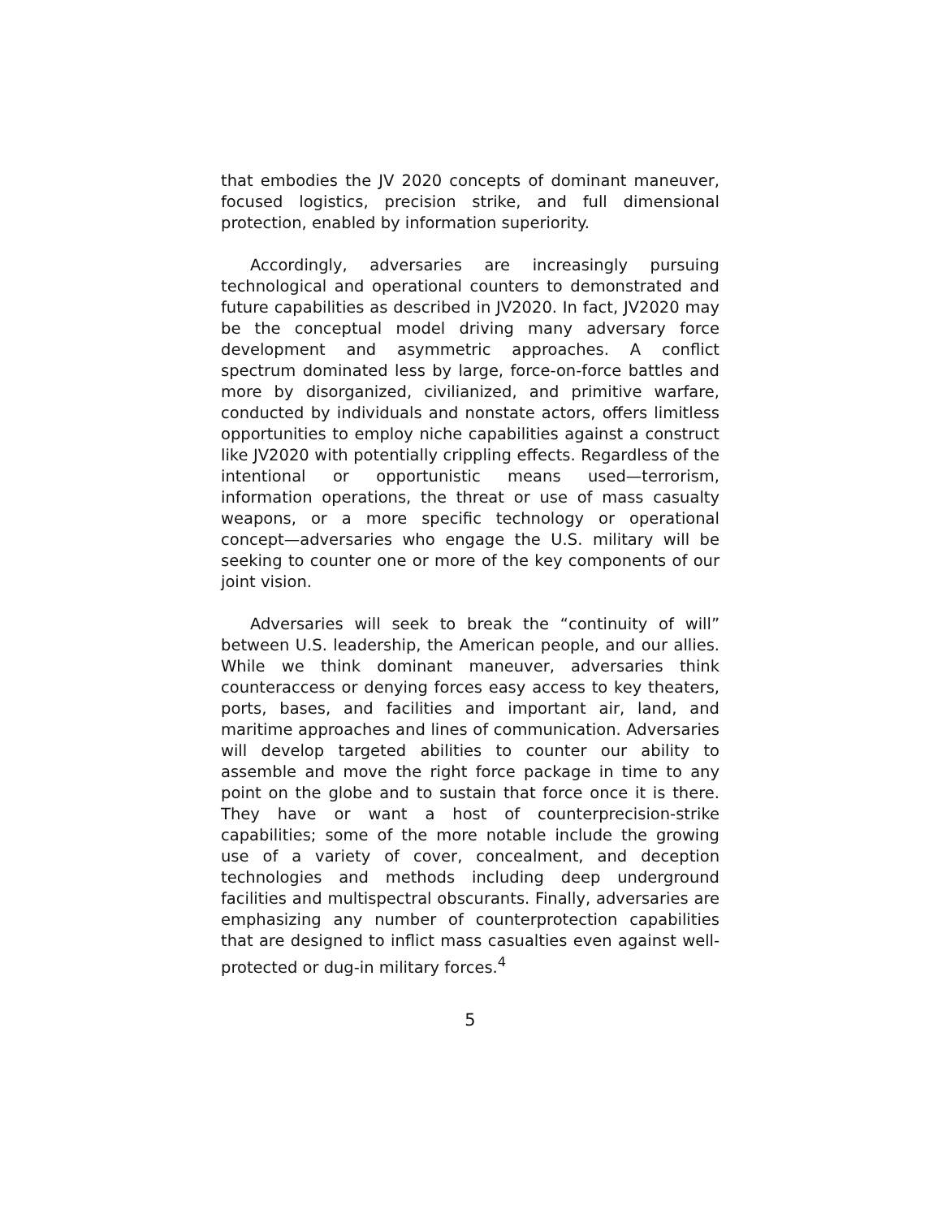that embodies the JV 2020 concepts of dominant maneuver, focused logistics, precision strike, and full dimensional protection, enabled by information superiority.
Accordingly, adversaries are increasingly pursuing technological and operational counters to demonstrated and future capabilities as described in JV2020. In fact, JV2020 may be the conceptual model driving many adversary force development and asymmetric approaches. A conflict spectrum dominated less by large, force-on-force battles and more by disorganized, civilianized, and primitive warfare, conducted by individuals and nonstate actors, offers limitless opportunities to employ niche capabilities against a construct like JV2020 with potentially crippling effects. Regardless of the intentional or opportunistic means used—terrorism, information operations, the threat or use of mass casualty weapons, or a more specific technology or operational concept—adversaries who engage the U.S. military will be seeking to counter one or more of the key components of our joint vision.
Adversaries will seek to break the “continuity of will” between U.S. leadership, the American people, and our allies. While we think dominant maneuver, adversaries think counteraccess or denying forces easy access to key theaters, ports, bases, and facilities and important air, land, and maritime approaches and lines of communication. Adversaries will develop targeted abilities to counter our ability to assemble and move the right force package in time to any point on the globe and to sustain that force once it is there. They have or want a host of counterprecision-strike capabilities; some of the more notable include the growing use of a variety of cover, concealment, and deception technologies and methods including deep underground facilities and multispectral obscurants. Finally, adversaries are emphasizing any number of counterprotection capabilities that are designed to inflict mass casualties even against well-protected or dug-in military forces.<sup>4</sup>
5